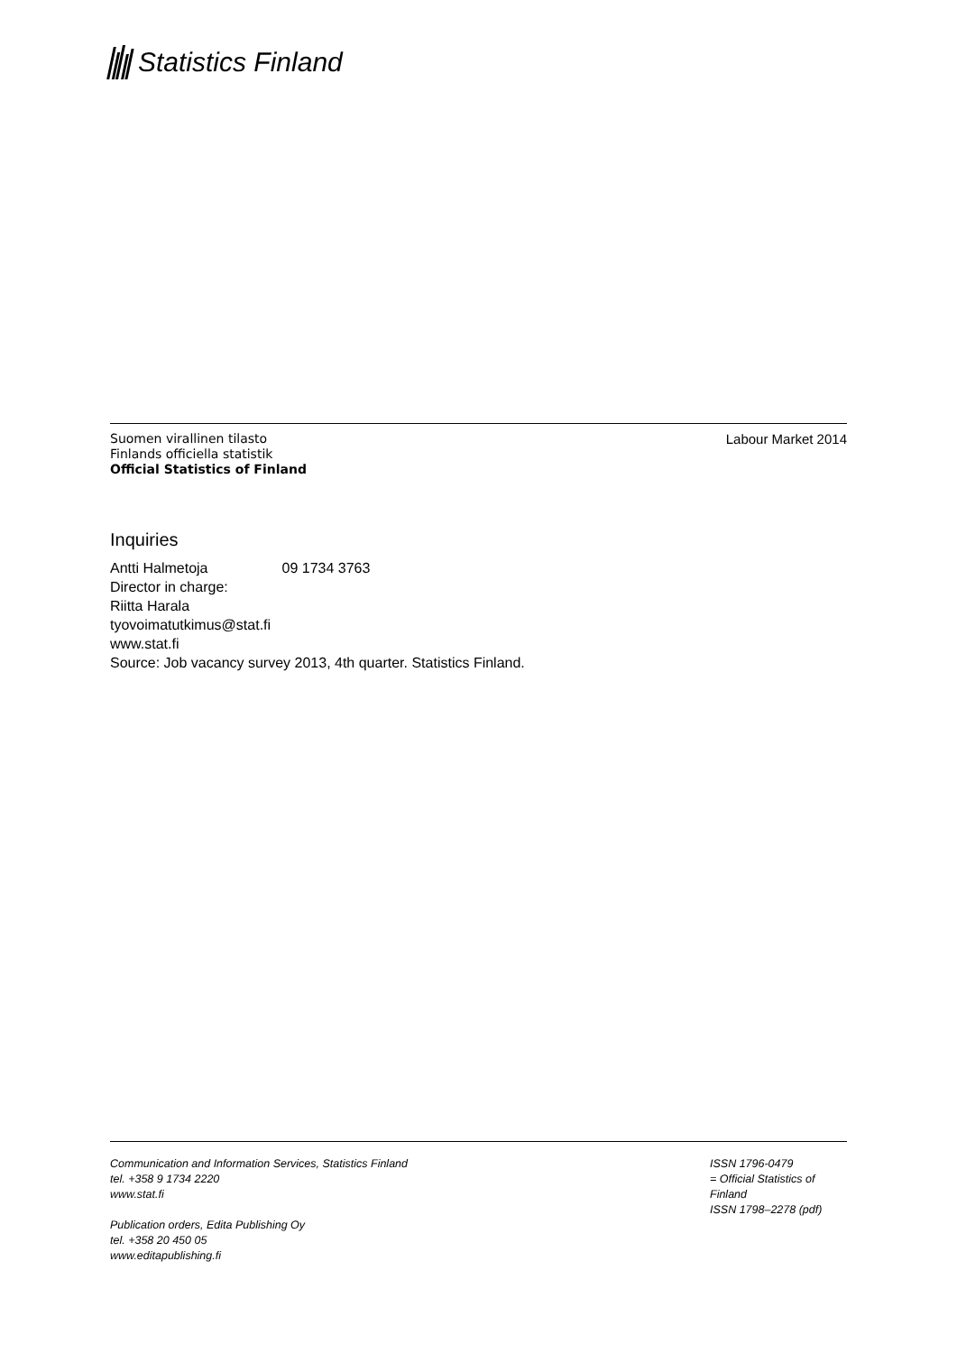Statistics Finland
Suomen virallinen tilasto
Finlands officiella statistik
Official Statistics of Finland
Labour Market 2014
Inquiries
Antti Halmetoja 09 1734 3763
Director in charge:
Riitta Harala
tyovoimatutkimus@stat.fi
www.stat.fi
Source: Job vacancy survey 2013, 4th quarter. Statistics Finland.
Communication and Information Services, Statistics Finland
tel. +358 9 1734 2220
www.stat.fi
Publication orders, Edita Publishing Oy
tel. +358 20 450 05
www.editapublishing.fi
ISSN 1796-0479
= Official Statistics of Finland
ISSN 1798–2278 (pdf)